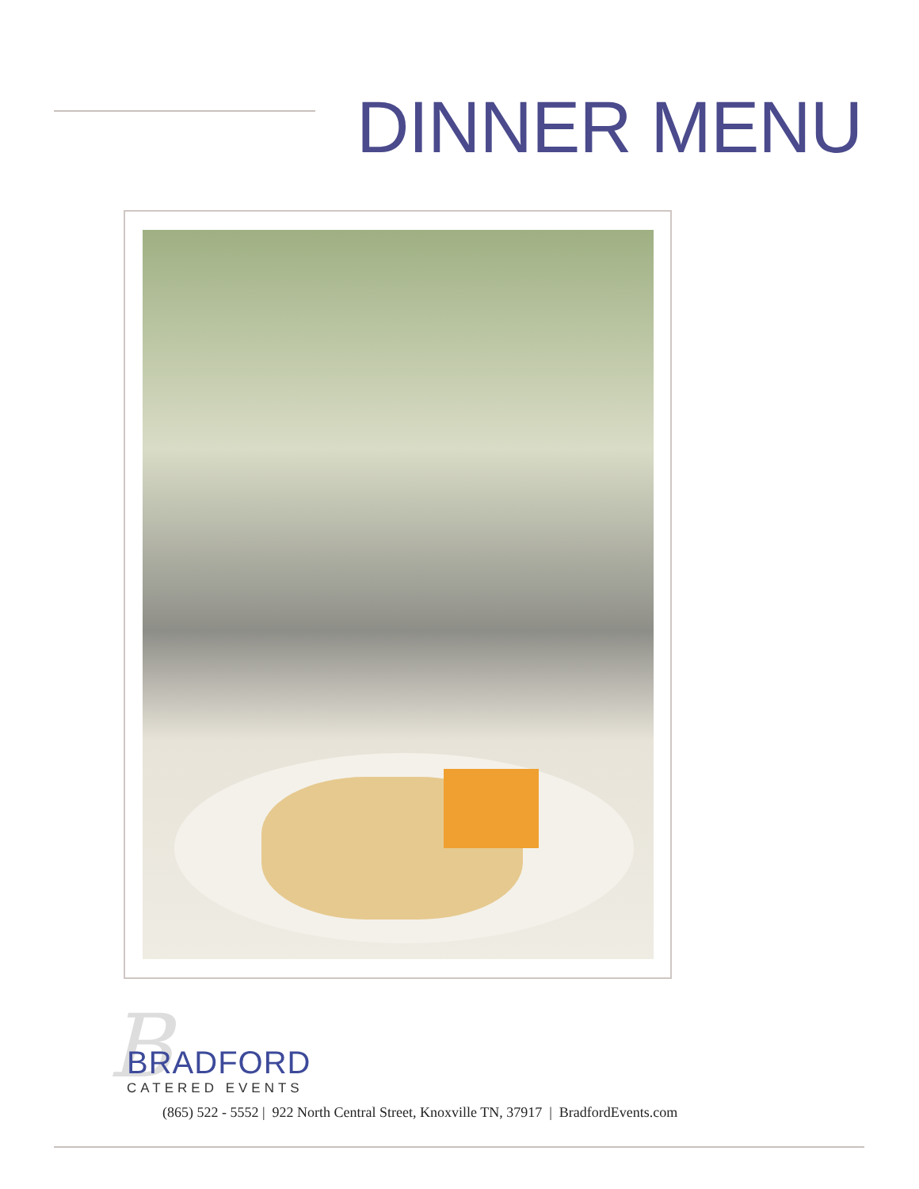DINNER MENU
B
BRADFORD
CATERED EVENTS
(865) 522 - 5552 | 922 North Central Street, Knoxville TN, 37917 | BradfordEvents.com